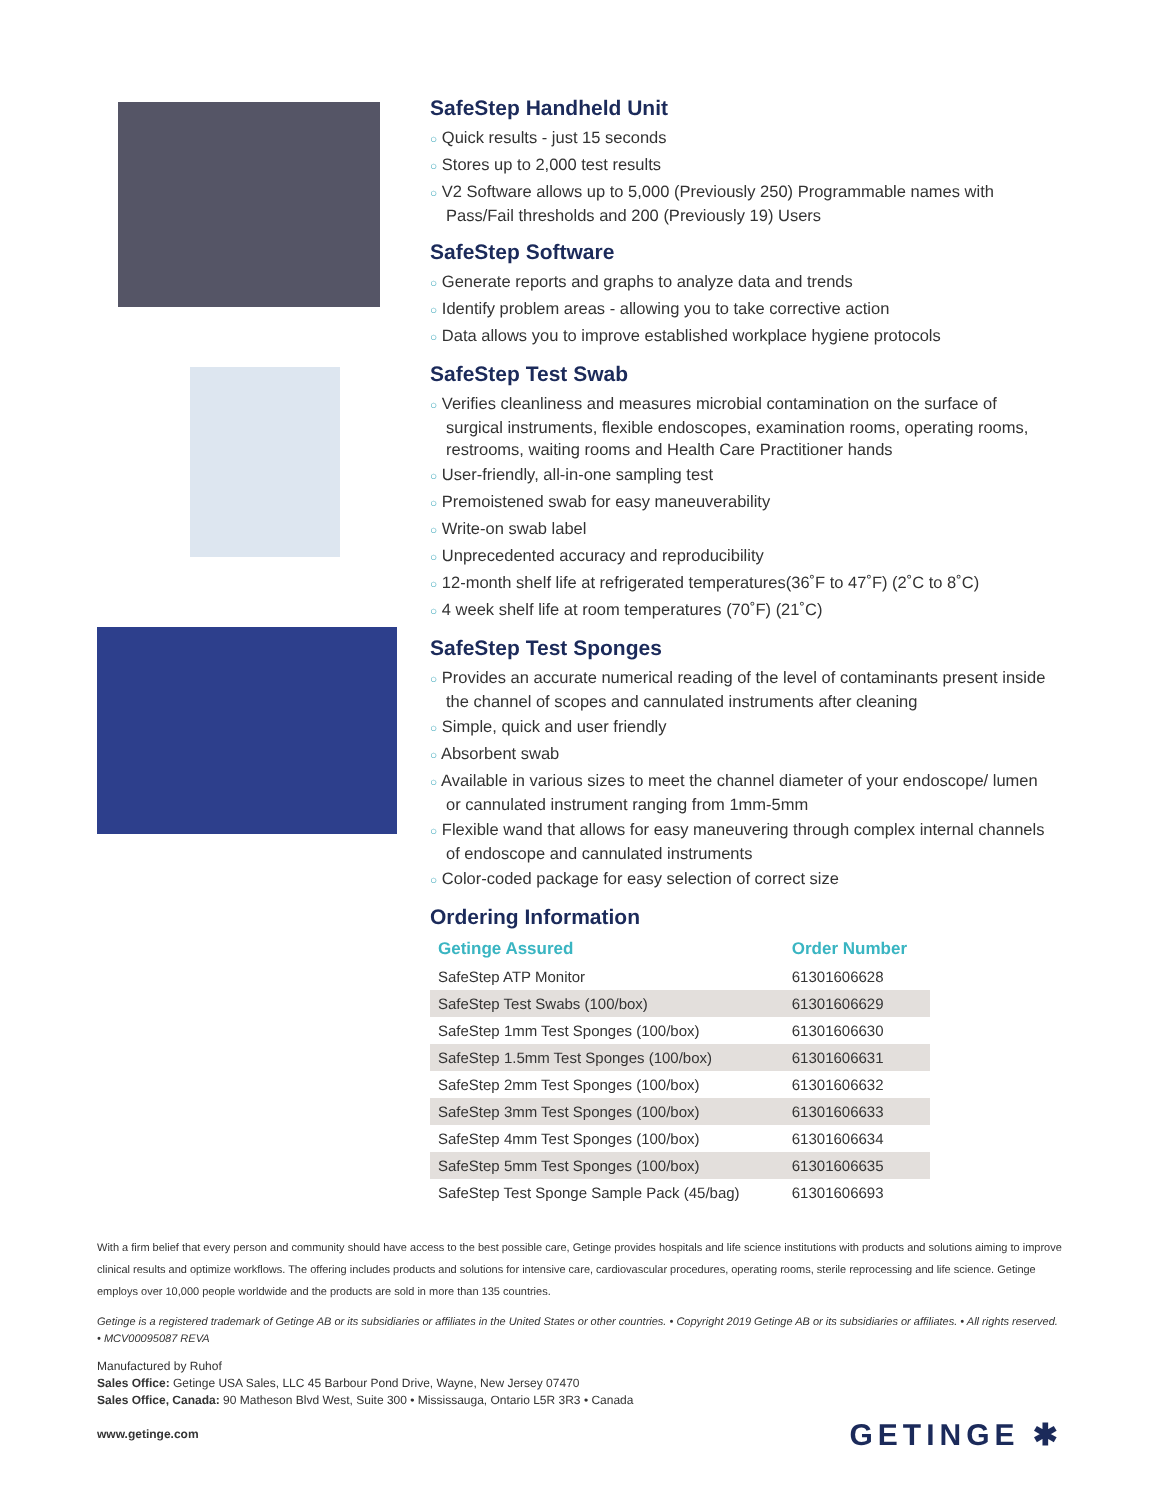SafeStep Handheld Unit
○ Quick results - just 15 seconds
○ Stores up to 2,000 test results
○ V2 Software allows up to 5,000 (Previously 250) Programmable names with Pass/Fail thresholds and 200 (Previously 19) Users
SafeStep Software
○ Generate reports and graphs to analyze data and trends
○ Identify problem areas - allowing you to take corrective action
○ Data allows you to improve established workplace hygiene protocols
SafeStep Test Swab
○ Verifies cleanliness and measures microbial contamination on the surface of surgical instruments, flexible endoscopes, examination rooms, operating rooms, restrooms, waiting rooms and Health Care Practitioner hands
○ User-friendly, all-in-one sampling test
○ Premoistened swab for easy maneuverability
○ Write-on swab label
○ Unprecedented accuracy and reproducibility
○ 12-month shelf life at refrigerated temperatures(36˚F to 47˚F) (2˚C to 8˚C)
○ 4 week shelf life at room temperatures (70˚F) (21˚C)
SafeStep Test Sponges
○ Provides an accurate numerical reading of the level of contaminants present inside the channel of scopes and cannulated instruments after cleaning
○ Simple, quick and user friendly
○ Absorbent swab
○ Available in various sizes to meet the channel diameter of your endoscope/ lumen or cannulated instrument ranging from 1mm-5mm
○ Flexible wand that allows for easy maneuvering through complex internal channels of endoscope and cannulated instruments
○ Color-coded package for easy selection of correct size
Ordering Information
| Getinge Assured | Order Number |
| --- | --- |
| SafeStep ATP Monitor | 61301606628 |
| SafeStep Test Swabs (100/box) | 61301606629 |
| SafeStep 1mm Test Sponges (100/box) | 61301606630 |
| SafeStep 1.5mm Test Sponges (100/box) | 61301606631 |
| SafeStep 2mm Test Sponges (100/box) | 61301606632 |
| SafeStep 3mm Test Sponges (100/box) | 61301606633 |
| SafeStep 4mm Test Sponges (100/box) | 61301606634 |
| SafeStep 5mm Test Sponges (100/box) | 61301606635 |
| SafeStep Test Sponge Sample Pack (45/bag) | 61301606693 |
With a firm belief that every person and community should have access to the best possible care, Getinge provides hospitals and life science institutions with products and solutions aiming to improve clinical results and optimize workflows. The offering includes products and solutions for intensive care, cardiovascular procedures, operating rooms, sterile reprocessing and life science. Getinge employs over 10,000 people worldwide and the products are sold in more than 135 countries.
Getinge is a registered trademark of Getinge AB or its subsidiaries or affiliates in the United States or other countries. • Copyright 2019 Getinge AB or its subsidiaries or affiliates. • All rights reserved. • MCV00095087 REVA
Manufactured by Ruhof
Sales Office: Getinge USA Sales, LLC 45 Barbour Pond Drive, Wayne, New Jersey 07470
Sales Office, Canada: 90 Matheson Blvd West, Suite 300 • Mississauga, Ontario L5R 3R3 • Canada
www.getinge.com
GETINGE ✱